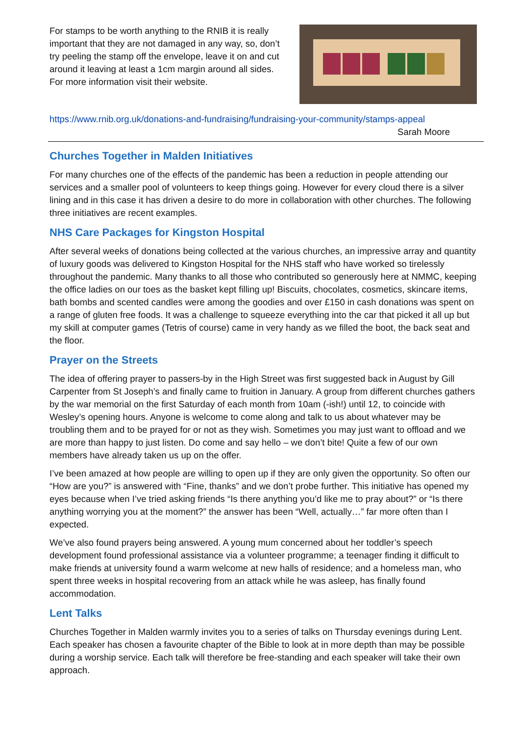For stamps to be worth anything to the RNIB it is really important that they are not damaged in any way, so, don’t try peeling the stamp off the envelope, leave it on and cut around it leaving at least a 1cm margin around all sides.
For more information visit their website.
https://www.rnib.org.uk/donations-and-fundraising/fundraising-your-community/stamps-appeal
Sarah Moore
Churches Together in Malden Initiatives
For many churches one of the effects of the pandemic has been a reduction in people attending our services and a smaller pool of volunteers to keep things going. However for every cloud there is a silver lining and in this case it has driven a desire to do more in collaboration with other churches. The following three initiatives are recent examples.
NHS Care Packages for Kingston Hospital
After several weeks of donations being collected at the various churches, an impressive array and quantity of luxury goods was delivered to Kingston Hospital for the NHS staff who have worked so tirelessly throughout the pandemic. Many thanks to all those who contributed so generously here at NMMC, keeping the office ladies on our toes as the basket kept filling up! Biscuits, chocolates, cosmetics, skincare items, bath bombs and scented candles were among the goodies and over £150 in cash donations was spent on a range of gluten free foods. It was a challenge to squeeze everything into the car that picked it all up but my skill at computer games (Tetris of course) came in very handy as we filled the boot, the back seat and the floor.
Prayer on the Streets
The idea of offering prayer to passers-by in the High Street was first suggested back in August by Gill Carpenter from St Joseph’s and finally came to fruition in January. A group from different churches gathers by the war memorial on the first Saturday of each month from 10am (-ish!) until 12, to coincide with Wesley’s opening hours. Anyone is welcome to come along and talk to us about whatever may be troubling them and to be prayed for or not as they wish. Sometimes you may just want to offload and we are more than happy to just listen. Do come and say hello – we don’t bite! Quite a few of our own members have already taken us up on the offer.
I’ve been amazed at how people are willing to open up if they are only given the opportunity. So often our “How are you?” is answered with “Fine, thanks” and we don’t probe further. This initiative has opened my eyes because when I’ve tried asking friends “Is there anything you’d like me to pray about?” or “Is there anything worrying you at the moment?” the answer has been “Well, actually…” far more often than I expected.
We’ve also found prayers being answered. A young mum concerned about her toddler’s speech development found professional assistance via a volunteer programme; a teenager finding it difficult to make friends at university found a warm welcome at new halls of residence; and a homeless man, who spent three weeks in hospital recovering from an attack while he was asleep, has finally found accommodation.
Lent Talks
Churches Together in Malden warmly invites you to a series of talks on Thursday evenings during Lent. Each speaker has chosen a favourite chapter of the Bible to look at in more depth than may be possible during a worship service. Each talk will therefore be free-standing and each speaker will take their own approach.